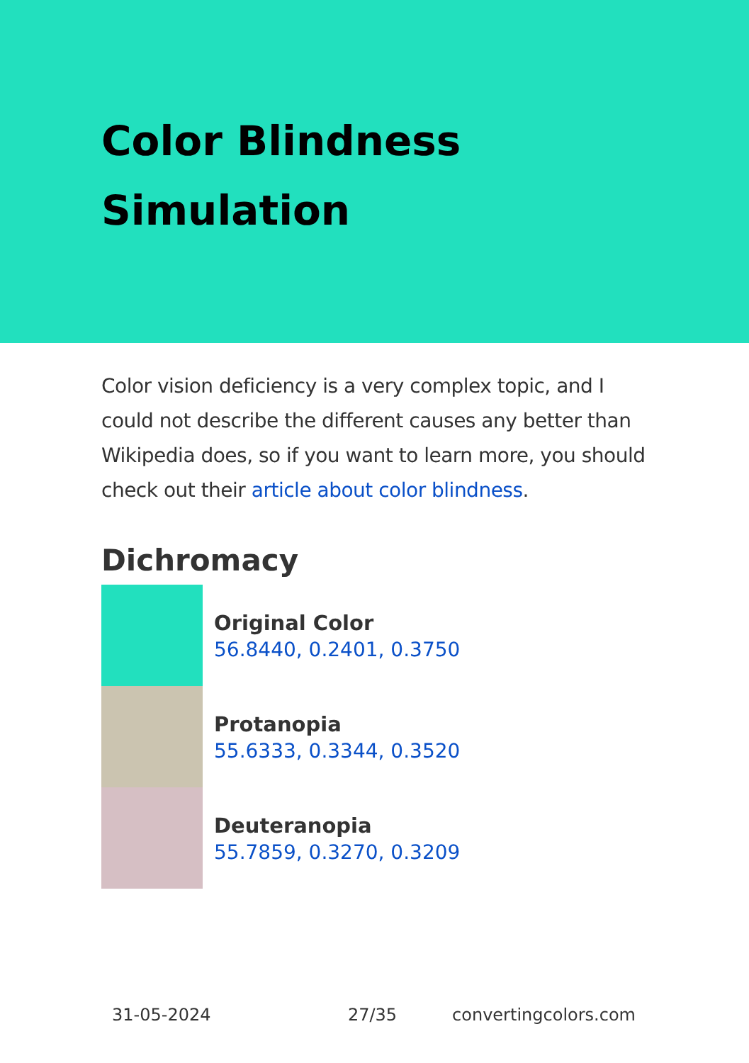Color Blindness
Simulation
Color vision deficiency is a very complex topic, and I could not describe the different causes any better than Wikipedia does, so if you want to learn more, you should check out their article about color blindness.
Dichromacy
Original Color
56.8440, 0.2401, 0.3750
Protanopia
55.6333, 0.3344, 0.3520
Deuteranopia
55.7859, 0.3270, 0.3209
31-05-2024 27/35 convertingcolors.com